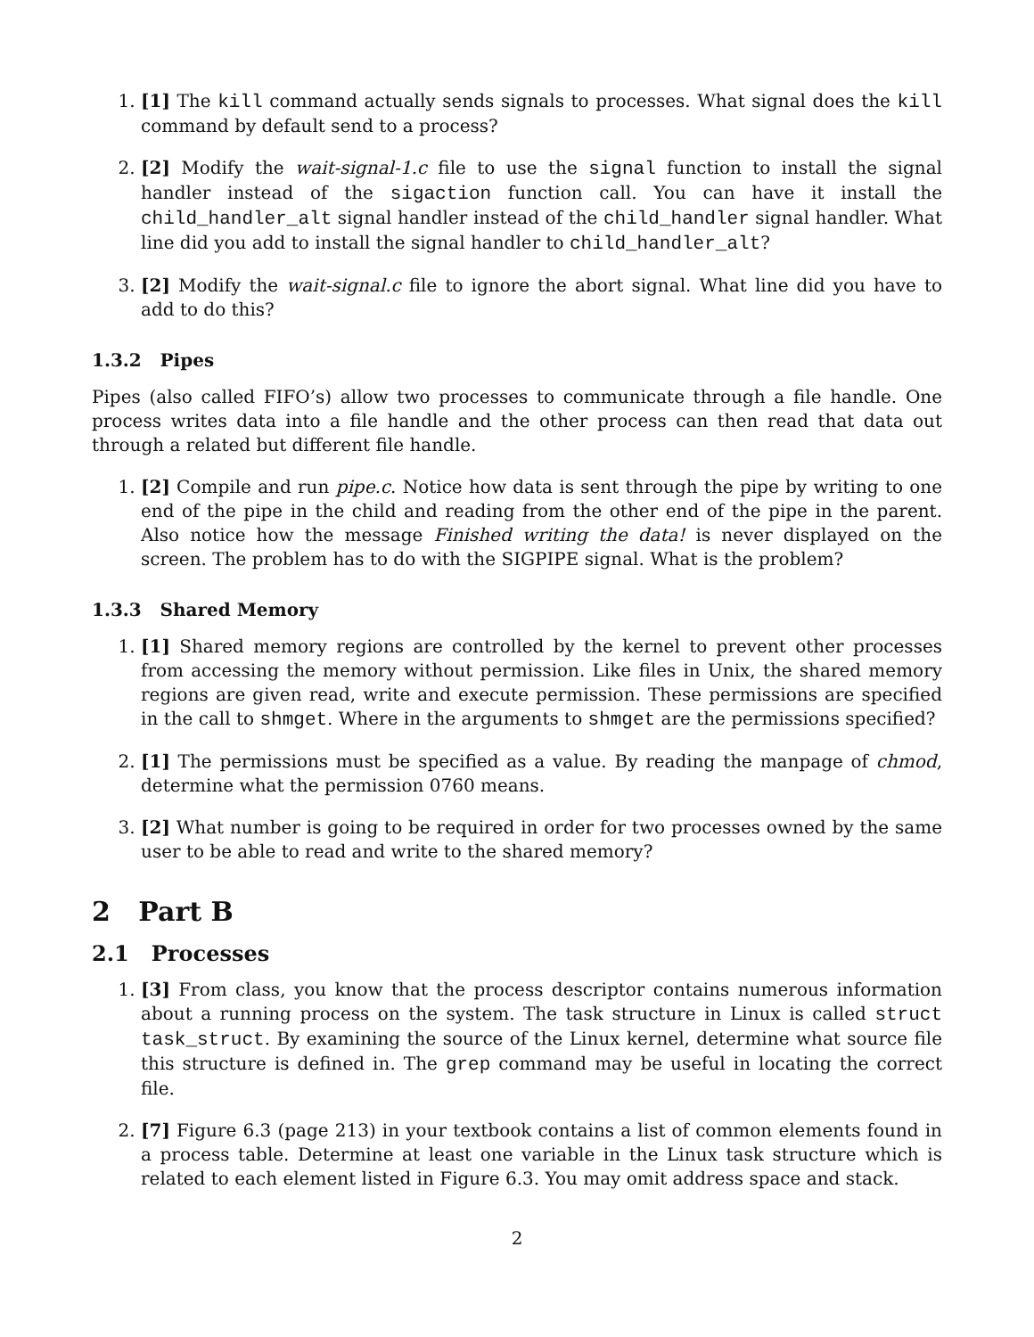1. [1] The kill command actually sends signals to processes. What signal does the kill command by default send to a process?
2. [2] Modify the wait-signal-1.c file to use the signal function to install the signal handler instead of the sigaction function call. You can have it install the child_handler_alt signal handler instead of the child_handler signal handler. What line did you add to install the signal handler to child_handler_alt?
3. [2] Modify the wait-signal.c file to ignore the abort signal. What line did you have to add to do this?
1.3.2 Pipes
Pipes (also called FIFO’s) allow two processes to communicate through a file handle. One process writes data into a file handle and the other process can then read that data out through a related but different file handle.
1. [2] Compile and run pipe.c. Notice how data is sent through the pipe by writing to one end of the pipe in the child and reading from the other end of the pipe in the parent. Also notice how the message Finished writing the data! is never displayed on the screen. The problem has to do with the SIGPIPE signal. What is the problem?
1.3.3 Shared Memory
1. [1] Shared memory regions are controlled by the kernel to prevent other processes from accessing the memory without permission. Like files in Unix, the shared memory regions are given read, write and execute permission. These permissions are specified in the call to shmget. Where in the arguments to shmget are the permissions specified?
2. [1] The permissions must be specified as a value. By reading the manpage of chmod, determine what the permission 0760 means.
3. [2] What number is going to be required in order for two processes owned by the same user to be able to read and write to the shared memory?
2 Part B
2.1 Processes
1. [3] From class, you know that the process descriptor contains numerous information about a running process on the system. The task structure in Linux is called struct task_struct. By examining the source of the Linux kernel, determine what source file this structure is defined in. The grep command may be useful in locating the correct file.
2. [7] Figure 6.3 (page 213) in your textbook contains a list of common elements found in a process table. Determine at least one variable in the Linux task structure which is related to each element listed in Figure 6.3. You may omit address space and stack.
2